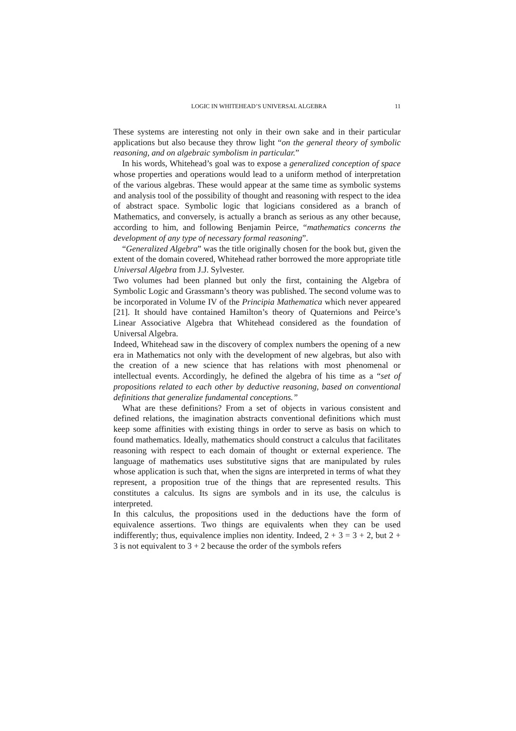LOGIC IN WHITEHEAD’S UNIVERSAL ALGEBRA 11
These systems are interesting not only in their own sake and in their particular applications but also because they throw light “on the general theory of symbolic reasoning, and on algebraic symbolism in particular.”
In his words, Whitehead’s goal was to expose a generalized conception of space whose properties and operations would lead to a uniform method of interpretation of the various algebras. These would appear at the same time as symbolic systems and analysis tool of the possibility of thought and reasoning with respect to the idea of abstract space. Symbolic logic that logicians considered as a branch of Mathematics, and conversely, is actually a branch as serious as any other because, according to him, and following Benjamin Peirce, “mathematics concerns the development of any type of necessary formal reasoning”.
“Generalized Algebra” was the title originally chosen for the book but, given the extent of the domain covered, Whitehead rather borrowed the more appropriate title Universal Algebra from J.J. Sylvester.
Two volumes had been planned but only the first, containing the Algebra of Symbolic Logic and Grassmann’s theory was published. The second volume was to be incorporated in Volume IV of the Principia Mathematica which never appeared [21]. It should have contained Hamilton’s theory of Quaternions and Peirce’s Linear Associative Algebra that Whitehead considered as the foundation of Universal Algebra.
Indeed, Whitehead saw in the discovery of complex numbers the opening of a new era in Mathematics not only with the development of new algebras, but also with the creation of a new science that has relations with most phenomenal or intellectual events. Accordingly, he defined the algebra of his time as a “set of propositions related to each other by deductive reasoning, based on conventional definitions that generalize fundamental conceptions.”
What are these definitions? From a set of objects in various consistent and defined relations, the imagination abstracts conventional definitions which must keep some affinities with existing things in order to serve as basis on which to found mathematics. Ideally, mathematics should construct a calculus that facilitates reasoning with respect to each domain of thought or external experience. The language of mathematics uses substitutive signs that are manipulated by rules whose application is such that, when the signs are interpreted in terms of what they represent, a proposition true of the things that are represented results. This constitutes a calculus. Its signs are symbols and in its use, the calculus is interpreted.
In this calculus, the propositions used in the deductions have the form of equivalence assertions. Two things are equivalents when they can be used indifferently; thus, equivalence implies non identity. Indeed, 2 + 3 = 3 + 2, but 2 + 3 is not equivalent to 3 + 2 because the order of the symbols refers